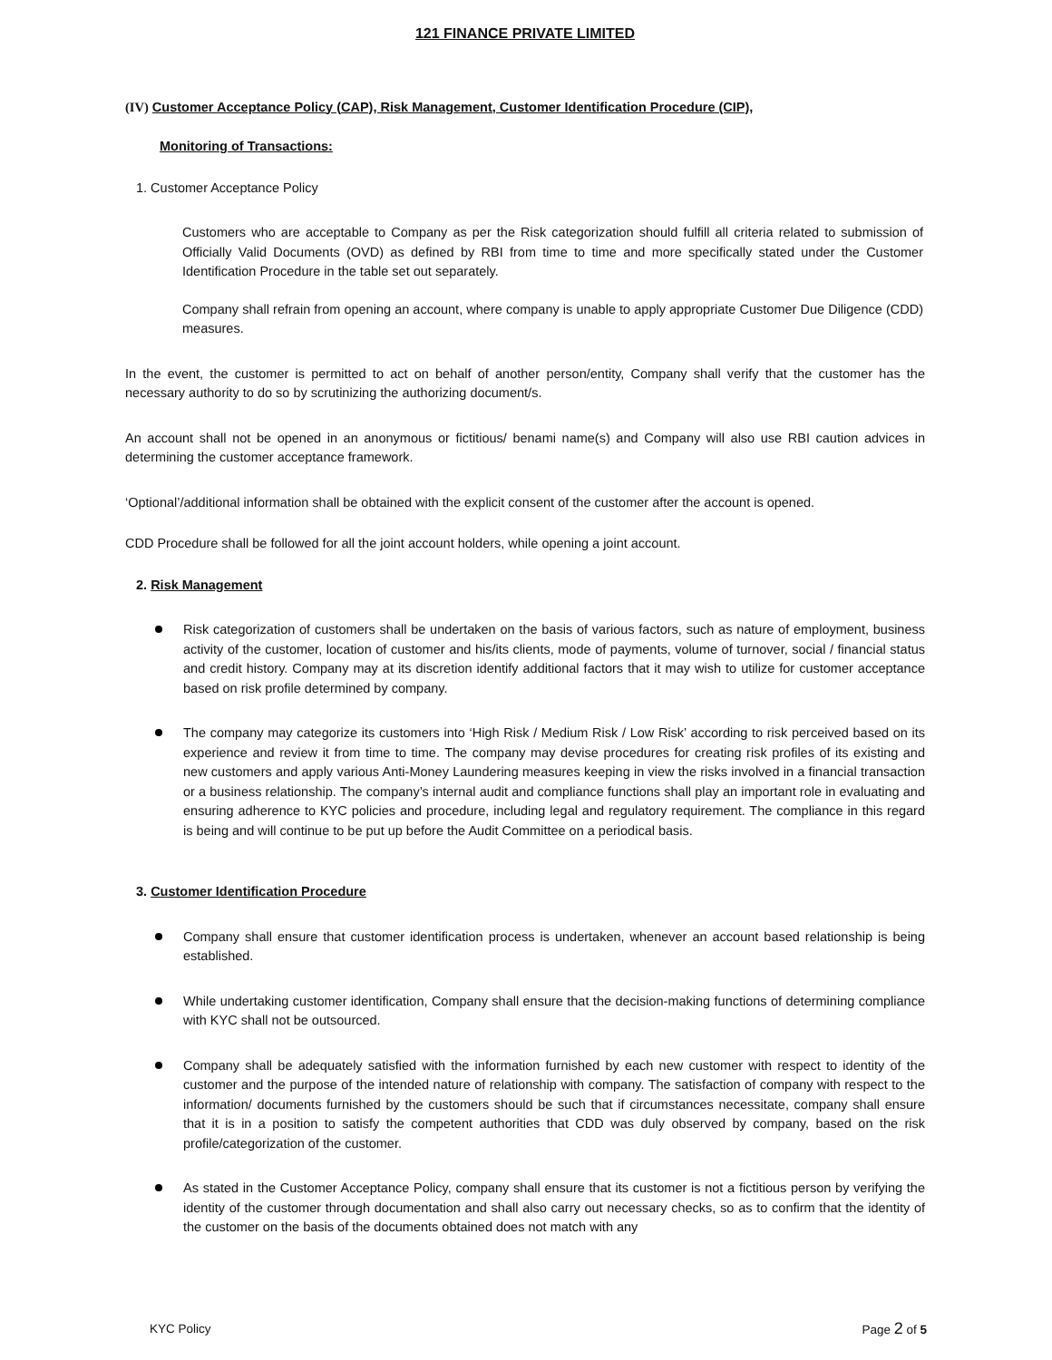121 FINANCE PRIVATE LIMITED
(IV) Customer Acceptance Policy (CAP), Risk Management, Customer Identification Procedure (CIP),
Monitoring of Transactions:
1. Customer Acceptance Policy
Customers who are acceptable to Company as per the Risk categorization should fulfill all criteria related to submission of Officially Valid Documents (OVD) as defined by RBI from time to time and more specifically stated under the Customer Identification Procedure in the table set out separately.
Company shall refrain from opening an account, where company is unable to apply appropriate Customer Due Diligence (CDD) measures.
In the event, the customer is permitted to act on behalf of another person/entity, Company shall verify that the customer has the necessary authority to do so by scrutinizing the authorizing document/s.
An account shall not be opened in an anonymous or fictitious/ benami name(s) and Company will also use RBI caution advices in determining the customer acceptance framework.
‘Optional’/additional information shall be obtained with the explicit consent of the customer after the account is opened.
CDD Procedure shall be followed for all the joint account holders, while opening a joint account.
2. Risk Management
Risk categorization of customers shall be undertaken on the basis of various factors, such as nature of employment, business activity of the customer, location of customer and his/its clients, mode of payments, volume of turnover, social / financial status and credit history. Company may at its discretion identify additional factors that it may wish to utilize for customer acceptance based on risk profile determined by company.
The company may categorize its customers into ‘High Risk / Medium Risk / Low Risk’ according to risk perceived based on its experience and review it from time to time. The company may devise procedures for creating risk profiles of its existing and new customers and apply various Anti-Money Laundering measures keeping in view the risks involved in a financial transaction or a business relationship. The company’s internal audit and compliance functions shall play an important role in evaluating and ensuring adherence to KYC policies and procedure, including legal and regulatory requirement. The compliance in this regard is being and will continue to be put up before the Audit Committee on a periodical basis.
3. Customer Identification Procedure
Company shall ensure that customer identification process is undertaken, whenever an account based relationship is being established.
While undertaking customer identification, Company shall ensure that the decision-making functions of determining compliance with KYC shall not be outsourced.
Company shall be adequately satisfied with the information furnished by each new customer with respect to identity of the customer and the purpose of the intended nature of relationship with company. The satisfaction of company with respect to the information/ documents furnished by the customers should be such that if circumstances necessitate, company shall ensure that it is in a position to satisfy the competent authorities that CDD was duly observed by company, based on the risk profile/categorization of the customer.
As stated in the Customer Acceptance Policy, company shall ensure that its customer is not a fictitious person by verifying the identity of the customer through documentation and shall also carry out necessary checks, so as to confirm that the identity of the customer on the basis of the documents obtained does not match with any
KYC Policy Page 2 of 5